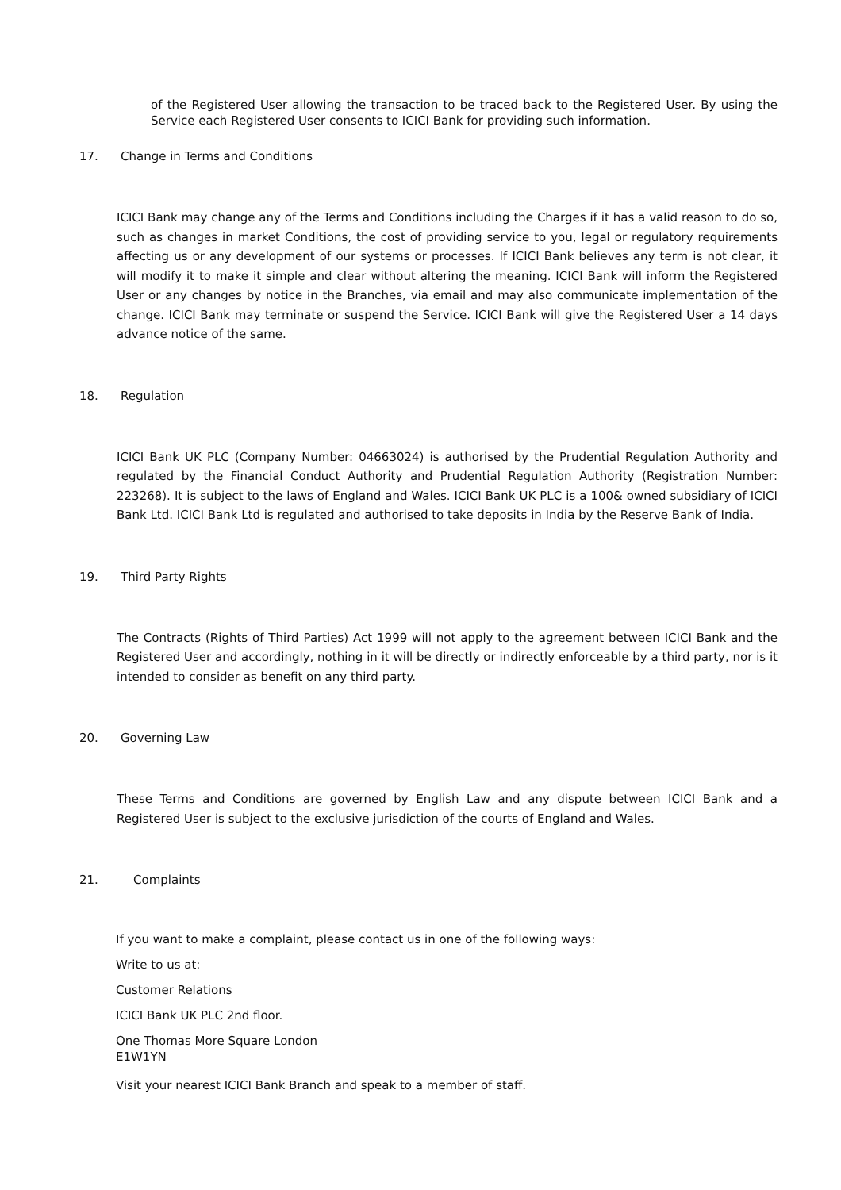of the Registered User allowing the transaction to be traced back to the Registered User. By using the Service each Registered User consents to ICICI Bank for providing such information.
17. Change in Terms and Conditions
ICICI Bank may change any of the Terms and Conditions including the Charges if it has a valid reason to do so, such as changes in market Conditions, the cost of providing service to you, legal or regulatory requirements affecting us or any development of our systems or processes. If ICICI Bank believes any term is not clear, it will modify it to make it simple and clear without altering the meaning. ICICI Bank will inform the Registered User or any changes by notice in the Branches, via email and may also communicate implementation of the change. ICICI Bank may terminate or suspend the Service. ICICI Bank will give the Registered User a 14 days advance notice of the same.
18. Regulation
ICICI Bank UK PLC (Company Number: 04663024) is authorised by the Prudential Regulation Authority and regulated by the Financial Conduct Authority and Prudential Regulation Authority (Registration Number: 223268). It is subject to the laws of England and Wales. ICICI Bank UK PLC is a 100& owned subsidiary of ICICI Bank Ltd. ICICI Bank Ltd is regulated and authorised to take deposits in India by the Reserve Bank of India.
19. Third Party Rights
The Contracts (Rights of Third Parties) Act 1999 will not apply to the agreement between ICICI Bank and the Registered User and accordingly, nothing in it will be directly or indirectly enforceable by a third party, nor is it intended to consider as benefit on any third party.
20. Governing Law
These Terms and Conditions are governed by English Law and any dispute between ICICI Bank and a Registered User is subject to the exclusive jurisdiction of the courts of England and Wales.
21. Complaints
If you want to make a complaint, please contact us in one of the following ways:
Write to us at:
Customer Relations
ICICI Bank UK PLC 2nd floor.
One Thomas More Square London
E1W1YN
Visit your nearest ICICI Bank Branch and speak to a member of staff.